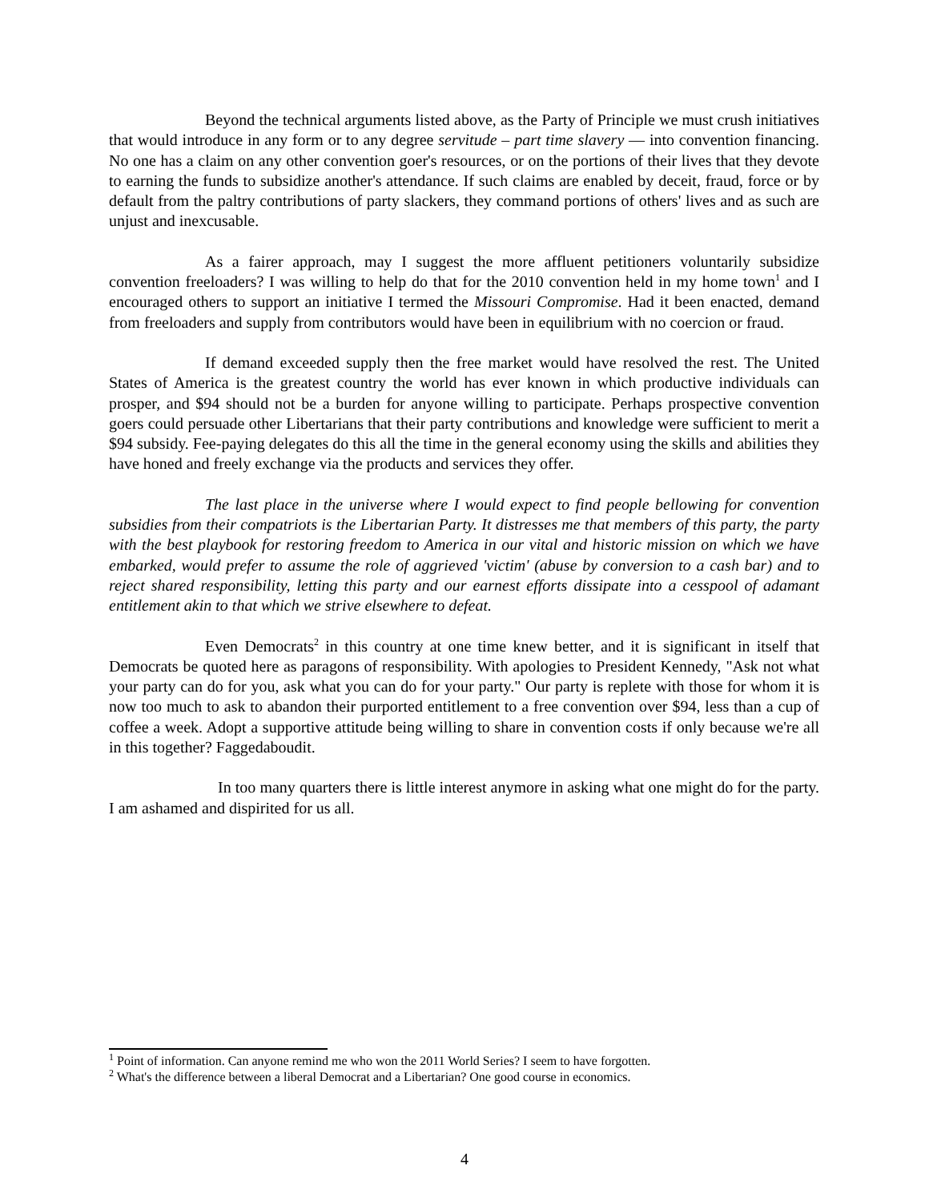Beyond the technical arguments listed above, as the Party of Principle we must crush initiatives that would introduce in any form or to any degree servitude – part time slavery — into convention financing. No one has a claim on any other convention goer's resources, or on the portions of their lives that they devote to earning the funds to subsidize another's attendance. If such claims are enabled by deceit, fraud, force or by default from the paltry contributions of party slackers, they command portions of others' lives and as such are unjust and inexcusable.
As a fairer approach, may I suggest the more affluent petitioners voluntarily subsidize convention freeloaders? I was willing to help do that for the 2010 convention held in my home town<sup>1</sup> and I encouraged others to support an initiative I termed the Missouri Compromise. Had it been enacted, demand from freeloaders and supply from contributors would have been in equilibrium with no coercion or fraud.
If demand exceeded supply then the free market would have resolved the rest. The United States of America is the greatest country the world has ever known in which productive individuals can prosper, and $94 should not be a burden for anyone willing to participate. Perhaps prospective convention goers could persuade other Libertarians that their party contributions and knowledge were sufficient to merit a $94 subsidy. Fee-paying delegates do this all the time in the general economy using the skills and abilities they have honed and freely exchange via the products and services they offer.
The last place in the universe where I would expect to find people bellowing for convention subsidies from their compatriots is the Libertarian Party. It distresses me that members of this party, the party with the best playbook for restoring freedom to America in our vital and historic mission on which we have embarked, would prefer to assume the role of aggrieved 'victim' (abuse by conversion to a cash bar) and to reject shared responsibility, letting this party and our earnest efforts dissipate into a cesspool of adamant entitlement akin to that which we strive elsewhere to defeat.
Even Democrats<sup>2</sup> in this country at one time knew better, and it is significant in itself that Democrats be quoted here as paragons of responsibility. With apologies to President Kennedy, "Ask not what your party can do for you, ask what you can do for your party." Our party is replete with those for whom it is now too much to ask to abandon their purported entitlement to a free convention over $94, less than a cup of coffee a week. Adopt a supportive attitude being willing to share in convention costs if only because we're all in this together? Faggedaboudit.
In too many quarters there is little interest anymore in asking what one might do for the party. I am ashamed and dispirited for us all.
<sup>1</sup> Point of information. Can anyone remind me who won the 2011 World Series? I seem to have forgotten.
<sup>2</sup> What's the difference between a liberal Democrat and a Libertarian? One good course in economics.
4